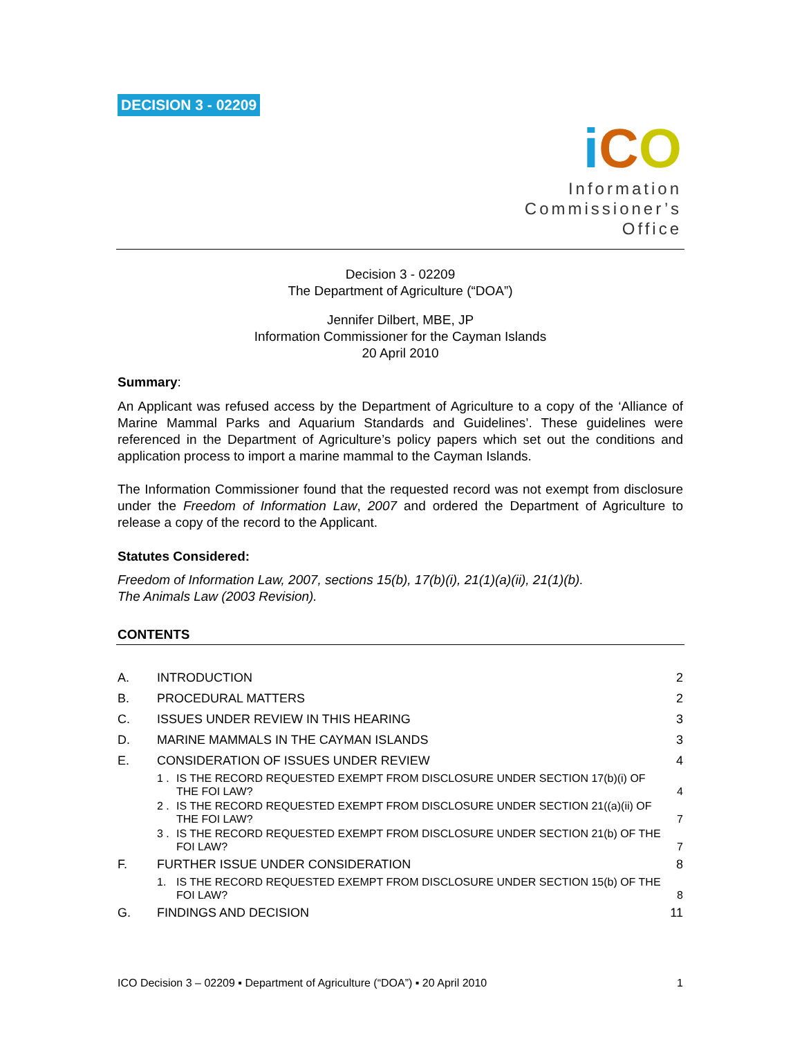DECISION 3 - 02209
iCO
Information
Commissioner’s
Office
Decision 3 - 02209
The Department of Agriculture (“DOA”)
Jennifer Dilbert, MBE, JP
Information Commissioner for the Cayman Islands
20 April 2010
Summary:
An Applicant was refused access by the Department of Agriculture to a copy of the ‘Alliance of Marine Mammal Parks and Aquarium Standards and Guidelines’. These guidelines were referenced in the Department of Agriculture’s policy papers which set out the conditions and application process to import a marine mammal to the Cayman Islands.
The Information Commissioner found that the requested record was not exempt from disclosure under the Freedom of Information Law, 2007 and ordered the Department of Agriculture to release a copy of the record to the Applicant.
Statutes Considered:
Freedom of Information Law, 2007, sections 15(b), 17(b)(i), 21(1)(a)(ii), 21(1)(b).
The Animals Law (2003 Revision).
CONTENTS
| A. | INTRODUCTION | | 2 |
| B. | PROCEDURAL MATTERS | | 2 |
| C. | ISSUES UNDER REVIEW IN THIS HEARING | | 3 |
| D. | MARINE MAMMALS IN THE CAYMAN ISLANDS | | 3 |
| E. | CONSIDERATION OF ISSUES UNDER REVIEW | | 4 |
| | 1 . | IS THE RECORD REQUESTED EXEMPT FROM DISCLOSURE UNDER SECTION 17(b)(i) OF THE FOI LAW? | 4 |
| | 2 . | IS THE RECORD REQUESTED EXEMPT FROM DISCLOSURE UNDER SECTION 21((a)(ii) OF THE FOI LAW? | 7 |
| | 3 . | IS THE RECORD REQUESTED EXEMPT FROM DISCLOSURE UNDER SECTION 21(b) OF THE FOI LAW? | 7 |
| F. | FURTHER ISSUE UNDER CONSIDERATION | | 8 |
| | 1. | IS THE RECORD REQUESTED EXEMPT FROM DISCLOSURE UNDER SECTION 15(b) OF THE FOI LAW? | 8 |
| G. | FINDINGS AND DECISION | | 11 |
ICO Decision 3 – 02209 ▪ Department of Agriculture (“DOA”) ▪ 20 April 2010 1